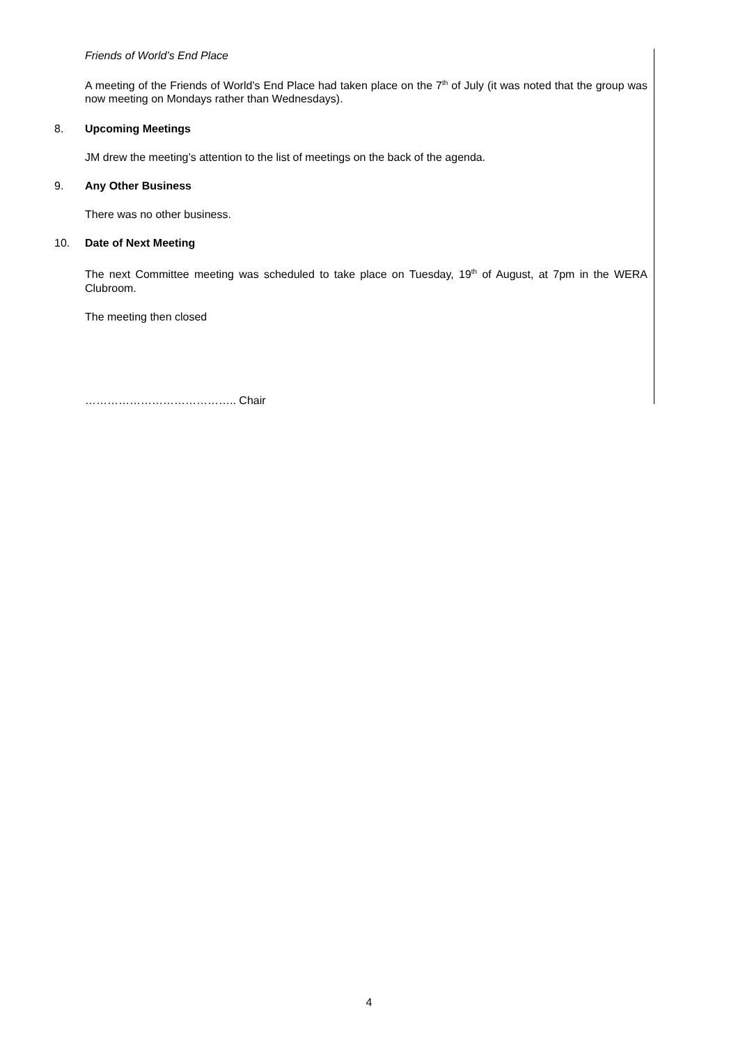Friends of World’s End Place
A meeting of the Friends of World’s End Place had taken place on the 7<sup>th</sup> of July (it was noted that the group was now meeting on Mondays rather than Wednesdays).
8. Upcoming Meetings
JM drew the meeting’s attention to the list of meetings on the back of the agenda.
9. Any Other Business
There was no other business.
10. Date of Next Meeting
The next Committee meeting was scheduled to take place on Tuesday, 19<sup>th</sup> of August, at 7pm in the WERA Clubroom.
The meeting then closed
………………………………….. Chair
4